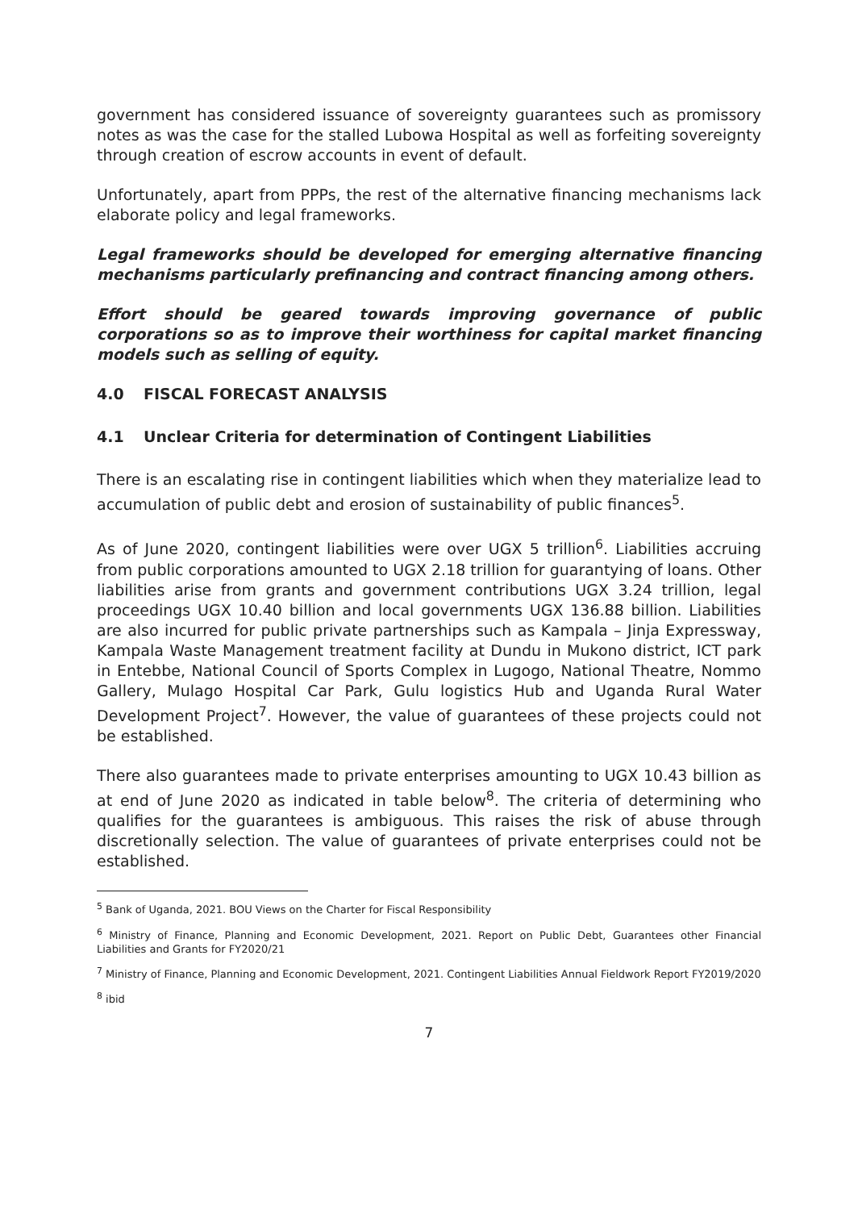government has considered issuance of sovereignty guarantees such as promissory notes as was the case for the stalled Lubowa Hospital as well as forfeiting sovereignty through creation of escrow accounts in event of default.
Unfortunately, apart from PPPs, the rest of the alternative financing mechanisms lack elaborate policy and legal frameworks.
Legal frameworks should be developed for emerging alternative financing mechanisms particularly prefinancing and contract financing among others.
Effort should be geared towards improving governance of public corporations so as to improve their worthiness for capital market financing models such as selling of equity.
4.0 FISCAL FORECAST ANALYSIS
4.1 Unclear Criteria for determination of Contingent Liabilities
There is an escalating rise in contingent liabilities which when they materialize lead to accumulation of public debt and erosion of sustainability of public finances<sup>5</sup>.
As of June 2020, contingent liabilities were over UGX 5 trillion<sup>6</sup>. Liabilities accruing from public corporations amounted to UGX 2.18 trillion for guarantying of loans. Other liabilities arise from grants and government contributions UGX 3.24 trillion, legal proceedings UGX 10.40 billion and local governments UGX 136.88 billion. Liabilities are also incurred for public private partnerships such as Kampala – Jinja Expressway, Kampala Waste Management treatment facility at Dundu in Mukono district, ICT park in Entebbe, National Council of Sports Complex in Lugogo, National Theatre, Nommo Gallery, Mulago Hospital Car Park, Gulu logistics Hub and Uganda Rural Water Development Project<sup>7</sup>. However, the value of guarantees of these projects could not be established.
There also guarantees made to private enterprises amounting to UGX 10.43 billion as at end of June 2020 as indicated in table below<sup>8</sup>. The criteria of determining who qualifies for the guarantees is ambiguous. This raises the risk of abuse through discretionally selection. The value of guarantees of private enterprises could not be established.
<sup>5</sup> Bank of Uganda, 2021. BOU Views on the Charter for Fiscal Responsibility
<sup>6</sup> Ministry of Finance, Planning and Economic Development, 2021. Report on Public Debt, Guarantees other Financial Liabilities and Grants for FY2020/21
<sup>7</sup> Ministry of Finance, Planning and Economic Development, 2021. Contingent Liabilities Annual Fieldwork Report FY2019/2020
<sup>8</sup> ibid
7